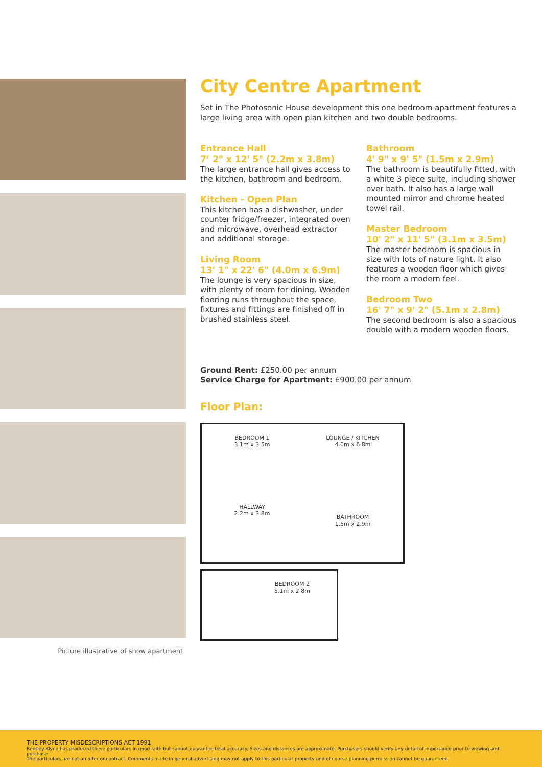Picture illustrative of show apartment
City Centre Apartment
Set in The Photosonic House development this one bedroom apartment features a large living area with open plan kitchen and two double bedrooms.
Entrance Hall
7’ 2" x 12' 5" (2.2m x 3.8m)
The large entrance hall gives access to the kitchen, bathroom and bedroom.
Kitchen - Open Plan
This kitchen has a dishwasher, under counter fridge/freezer, integrated oven and microwave, overhead extractor and additional storage.
Living Room
13' 1" x 22' 6" (4.0m x 6.9m)
The lounge is very spacious in size, with plenty of room for dining. Wooden flooring runs throughout the space, fixtures and fittings are finished off in brushed stainless steel.
Bathroom
4' 9" x 9' 5" (1.5m x 2.9m)
The bathroom is beautifully fitted, with a white 3 piece suite, including shower over bath. It also has a large wall mounted mirror and chrome heated towel rail.
Master Bedroom
10' 2" x 11' 5" (3.1m x 3.5m)
The master bedroom is spacious in size with lots of nature light. It also features a wooden floor which gives the room a modern feel.
Bedroom Two
16' 7" x 9' 2" (5.1m x 2.8m)
The second bedroom is also a spacious double with a modern wooden floors.
Ground Rent: £250.00 per annum
Service Charge for Apartment: £900.00 per annum
Floor Plan:
BEDROOM 1
3.1m x 3.5m
LOUNGE / KITCHEN
4.0m x 6.8m
HALLWAY
2.2m x 3.8m
BATHROOM
1.5m x 2.9m
BEDROOM 2
5.1m x 2.8m
THE PROPERTY MISDESCRIPTIONS ACT 1991
Bentley Klyne has produced these particulars in good faith but cannot guarantee total accuracy. Sizes and distances are approximate. Purchasers should verify any detail of importance prior to viewing and purchase.
The particulars are not an offer or contract. Comments made in general advertising may not apply to this particular property and of course planning permission cannot be guaranteed.